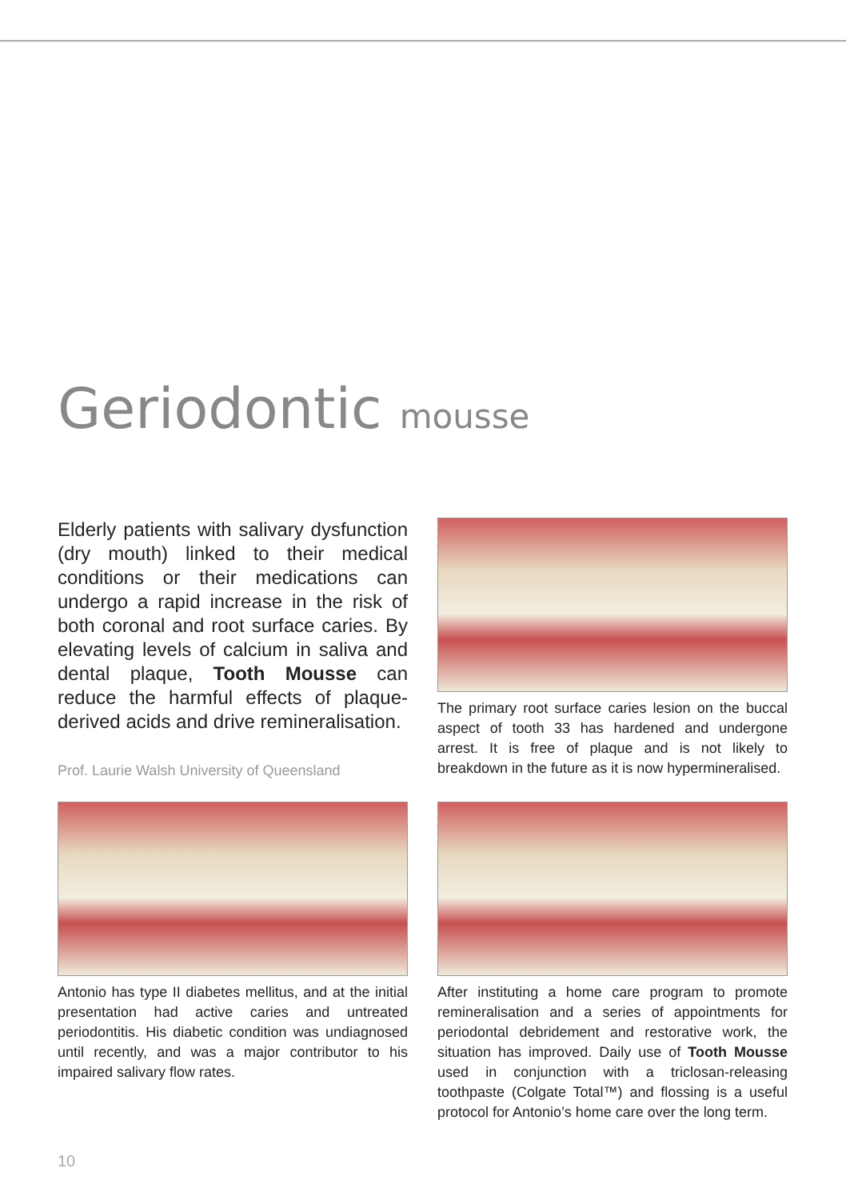Geriodontic mousse
Elderly patients with salivary dysfunction (dry mouth) linked to their medical conditions or their medications can undergo a rapid increase in the risk of both coronal and root surface caries. By elevating levels of calcium in saliva and dental plaque, Tooth Mousse can reduce the harmful effects of plaque-derived acids and drive remineralisation.
Prof. Laurie Walsh University of Queensland
The primary root surface caries lesion on the buccal aspect of tooth 33 has hardened and undergone arrest. It is free of plaque and is not likely to breakdown in the future as it is now hypermineralised.
Antonio has type II diabetes mellitus, and at the initial presentation had active caries and untreated periodontitis. His diabetic condition was undiagnosed until recently, and was a major contributor to his impaired salivary flow rates.
After instituting a home care program to promote remineralisation and a series of appointments for periodontal debridement and restorative work, the situation has improved. Daily use of Tooth Mousse used in conjunction with a triclosan-releasing toothpaste (Colgate Total™) and flossing is a useful protocol for Antonio’s home care over the long term.
10